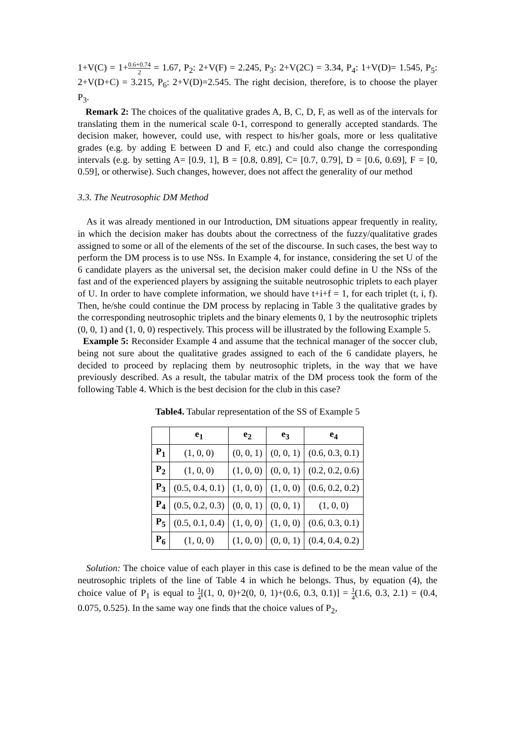1+V(C) = 1+0.6+0.74 2 = 1.67, P<sub>2</sub>: 2+V(F) = 2.245, P<sub>3</sub>: 2+V(2C) = 3.34, P<sub>4</sub>: 1+V(D)= 1.545, P<sub>5</sub>: 2+V(D+C) = 3.215, P<sub>6</sub>: 2+V(D)=2.545. The right decision, therefore, is to choose the player P<sub>3</sub>.
Remark 2: The choices of the qualitative grades A, B, C, D, F, as well as of the intervals for translating them in the numerical scale 0-1, correspond to generally accepted standards. The decision maker, however, could use, with respect to his/her goals, more or less qualitative grades (e.g. by adding E between D and F, etc.) and could also change the corresponding intervals (e.g. by setting A= [0.9, 1], B = [0.8, 0.89], C= [0.7, 0.79], D = [0.6, 0.69], F = [0, 0.59], or otherwise). Such changes, however, does not affect the generality of our method
3.3. The Neutrosophic DM Method
As it was already mentioned in our Introduction, DM situations appear frequently in reality, in which the decision maker has doubts about the correctness of the fuzzy/qualitative grades assigned to some or all of the elements of the set of the discourse. In such cases, the best way to perform the DM process is to use NSs. In Example 4, for instance, considering the set U of the 6 candidate players as the universal set, the decision maker could define in U the NSs of the fast and of the experienced players by assigning the suitable neutrosophic triplets to each player of U. In order to have complete information, we should have t+i+f = 1, for each triplet (t, i, f). Then, he/she could continue the DM process by replacing in Table 3 the qualitative grades by the corresponding neutrosophic triplets and the binary elements 0, 1 by the neutrosophic triplets (0, 0, 1) and (1, 0, 0) respectively. This process will be illustrated by the following Example 5.
Example 5: Reconsider Example 4 and assume that the technical manager of the soccer club, being not sure about the qualitative grades assigned to each of the 6 candidate players, he decided to proceed by replacing them by neutrosophic triplets, in the way that we have previously described. As a result, the tabular matrix of the DM process took the form of the following Table 4. Which is the best decision for the club in this case?
Table4. Tabular representation of the SS of Example 5
| | e<sub>1</sub> | e<sub>2</sub> | e<sub>3</sub> | e<sub>4</sub> |
| --- | --- | --- | --- | --- |
| P<sub>1</sub> | (1, 0, 0) | (0, 0, 1) | (0, 0, 1) | (0.6, 0.3, 0.1) |
| P<sub>2</sub> | (1, 0, 0) | (1, 0, 0) | (0, 0, 1) | (0.2, 0.2, 0.6) |
| P<sub>3</sub> | (0.5, 0.4, 0.1) | (1, 0, 0) | (1, 0, 0) | (0.6, 0.2, 0.2) |
| P<sub>4</sub> | (0.5, 0.2, 0.3) | (0, 0, 1) | (0, 0, 1) | (1, 0, 0) |
| P<sub>5</sub> | (0.5, 0.1, 0.4) | (1, 0, 0) | (1, 0, 0) | (0.6, 0.3, 0.1) |
| P<sub>6</sub> | (1, 0, 0) | (1, 0, 0) | (0, 0, 1) | (0.4, 0.4, 0.2) |
Solution: The choice value of each player in this case is defined to be the mean value of the neutrosophic triplets of the line of Table 4 in which he belongs. Thus, by equation (4), the choice value of P<sub>1</sub> is equal to 1 4[(1, 0, 0)+2(0, 0, 1)+(0.6, 0.3, 0.1)] = 1 4(1.6, 0.3, 2.1) = (0.4, 0.075, 0.525). In the same way one finds that the choice values of P<sub>2</sub>,